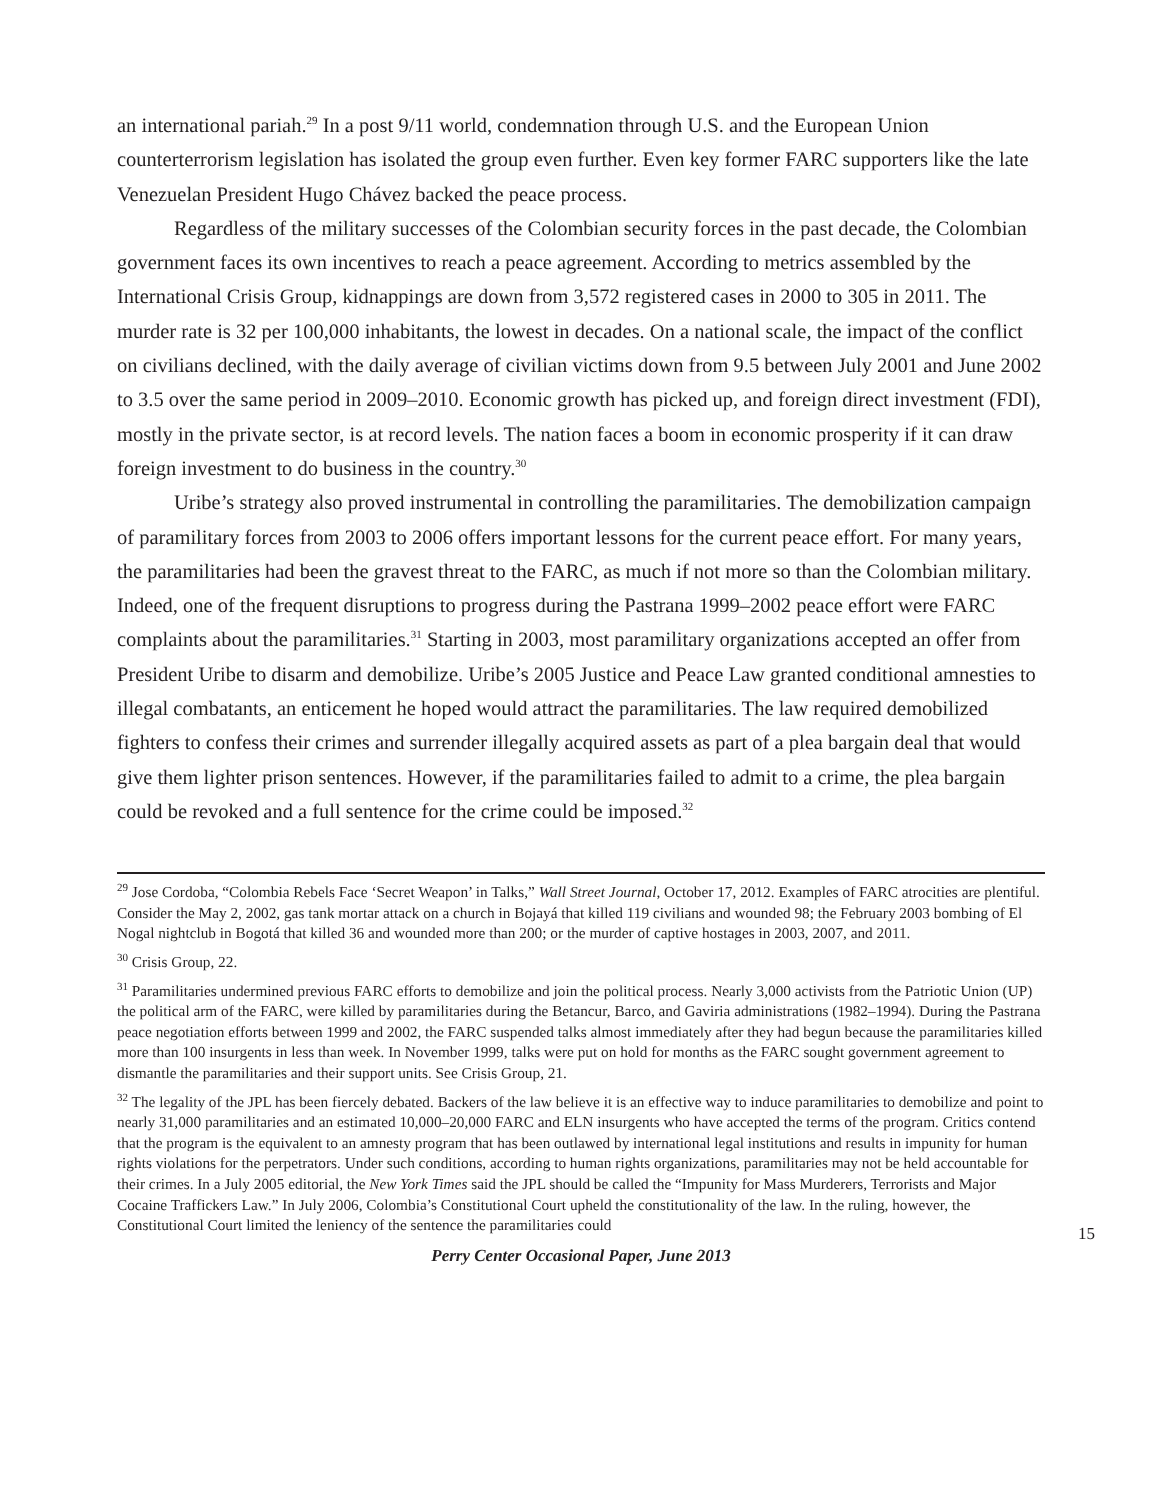an international pariah.<sup>29</sup> In a post 9/11 world, condemnation through U.S. and the European Union counterterrorism legislation has isolated the group even further. Even key former FARC supporters like the late Venezuelan President Hugo Chávez backed the peace process.
Regardless of the military successes of the Colombian security forces in the past decade, the Colombian government faces its own incentives to reach a peace agreement. According to metrics assembled by the International Crisis Group, kidnappings are down from 3,572 registered cases in 2000 to 305 in 2011. The murder rate is 32 per 100,000 inhabitants, the lowest in decades. On a national scale, the impact of the conflict on civilians declined, with the daily average of civilian victims down from 9.5 between July 2001 and June 2002 to 3.5 over the same period in 2009–2010. Economic growth has picked up, and foreign direct investment (FDI), mostly in the private sector, is at record levels. The nation faces a boom in economic prosperity if it can draw foreign investment to do business in the country.<sup>30</sup>
Uribe’s strategy also proved instrumental in controlling the paramilitaries. The demobilization campaign of paramilitary forces from 2003 to 2006 offers important lessons for the current peace effort. For many years, the paramilitaries had been the gravest threat to the FARC, as much if not more so than the Colombian military. Indeed, one of the frequent disruptions to progress during the Pastrana 1999–2002 peace effort were FARC complaints about the paramilitaries.<sup>31</sup> Starting in 2003, most paramilitary organizations accepted an offer from President Uribe to disarm and demobilize. Uribe’s 2005 Justice and Peace Law granted conditional amnesties to illegal combatants, an enticement he hoped would attract the paramilitaries. The law required demobilized fighters to confess their crimes and surrender illegally acquired assets as part of a plea bargain deal that would give them lighter prison sentences. However, if the paramilitaries failed to admit to a crime, the plea bargain could be revoked and a full sentence for the crime could be imposed.<sup>32</sup>
<sup>29</sup> Jose Cordoba, “Colombia Rebels Face ‘Secret Weapon’ in Talks,” Wall Street Journal, October 17, 2012. Examples of FARC atrocities are plentiful. Consider the May 2, 2002, gas tank mortar attack on a church in Bojayá that killed 119 civilians and wounded 98; the February 2003 bombing of El Nogal nightclub in Bogotá that killed 36 and wounded more than 200; or the murder of captive hostages in 2003, 2007, and 2011.
<sup>30</sup> Crisis Group, 22.
<sup>31</sup> Paramilitaries undermined previous FARC efforts to demobilize and join the political process. Nearly 3,000 activists from the Patriotic Union (UP) the political arm of the FARC, were killed by paramilitaries during the Betancur, Barco, and Gaviria administrations (1982–1994). During the Pastrana peace negotiation efforts between 1999 and 2002, the FARC suspended talks almost immediately after they had begun because the paramilitaries killed more than 100 insurgents in less than week. In November 1999, talks were put on hold for months as the FARC sought government agreement to dismantle the paramilitaries and their support units. See Crisis Group, 21.
<sup>32</sup> The legality of the JPL has been fiercely debated. Backers of the law believe it is an effective way to induce paramilitaries to demobilize and point to nearly 31,000 paramilitaries and an estimated 10,000–20,000 FARC and ELN insurgents who have accepted the terms of the program. Critics contend that the program is the equivalent to an amnesty program that has been outlawed by international legal institutions and results in impunity for human rights violations for the perpetrators. Under such conditions, according to human rights organizations, paramilitaries may not be held accountable for their crimes. In a July 2005 editorial, the New York Times said the JPL should be called the “Impunity for Mass Murderers, Terrorists and Major Cocaine Traffickers Law.” In July 2006, Colombia’s Constitutional Court upheld the constitutionality of the law. In the ruling, however, the Constitutional Court limited the leniency of the sentence the paramilitaries could
Perry Center Occasional Paper, June 2013
15